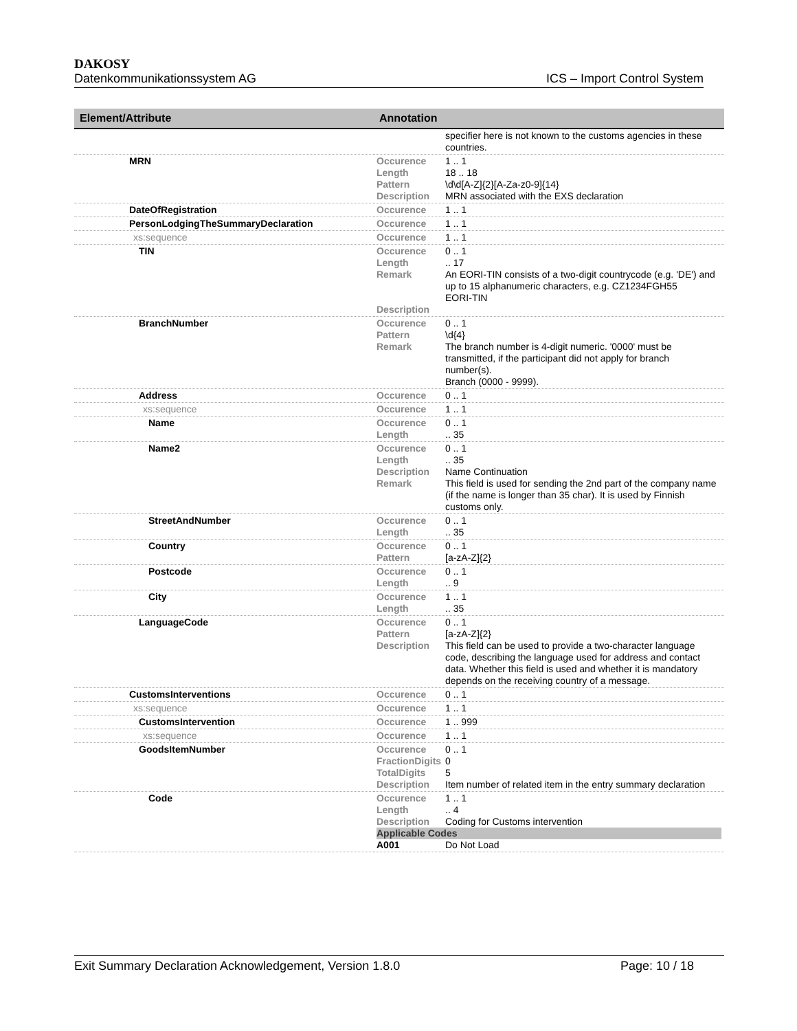DAKOSY
Datenkommunikationssystem AG ICS – Import Control System
| Element/Attribute | Annotation |
| --- | --- |
| | specifier here is not known to the customs agencies in these countries. |
| MRN | Occurence Length Pattern Description 1 .. 1 18 .. 18 \d\d[A-Z]{2}[A-Za-z0-9]{14} MRN associated with the EXS declaration |
| DateOfRegistration | Occurence 1 .. 1 |
| PersonLodgingTheSummaryDeclaration | Occurence 1 .. 1 |
| xs:sequence | Occurence 1 .. 1 |
| TIN | Occurence Length Remark Description 0 .. 1 .. 17 An EORI-TIN consists of a two-digit countrycode (e.g. 'DE') and up to 15 alphanumeric characters, e.g. CZ1234FGH55 EORI-TIN |
| BranchNumber | Occurence Pattern Remark 0 .. 1 \d{4} The branch number is 4-digit numeric. '0000' must be transmitted, if the participant did not apply for branch number(s). Branch (0000 - 9999). |
| Address | Occurence 0 .. 1 |
| xs:sequence | Occurence 1 .. 1 |
| Name | Occurence Length 0 .. 1 .. 35 |
| Name2 | Occurence Length Description Remark 0 .. 1 .. 35 Name Continuation This field is used for sending the 2nd part of the company name (if the name is longer than 35 char). It is used by Finnish customs only. |
| StreetAndNumber | Occurence Length 0 .. 1 .. 35 |
| Country | Occurence Pattern 0 .. 1 [a-zA-Z]{2} |
| Postcode | Occurence Length 0 .. 1 .. 9 |
| City | Occurence Length 1 .. 1 .. 35 |
| LanguageCode | Occurence Pattern Description 0 .. 1 [a-zA-Z]{2} This field can be used to provide a two-character language code, describing the language used for address and contact data. Whether this field is used and whether it is mandatory depends on the receiving country of a message. |
| CustomsInterventions | Occurence 0 .. 1 |
| xs:sequence | Occurence 1 .. 1 |
| CustomsIntervention | Occurence 1 .. 999 |
| xs:sequence | Occurence 1 .. 1 |
| GoodsItemNumber | Occurence FractionDigits TotalDigits Description 0 .. 1 0 5 Item number of related item in the entry summary declaration |
| Code | Occurence Length Description 1 .. 1 .. 4 Coding for Customs intervention Applicable Codes A001 Do Not Load |
Exit Summary Declaration Acknowledgement, Version 1.8.0 Page: 10 / 18